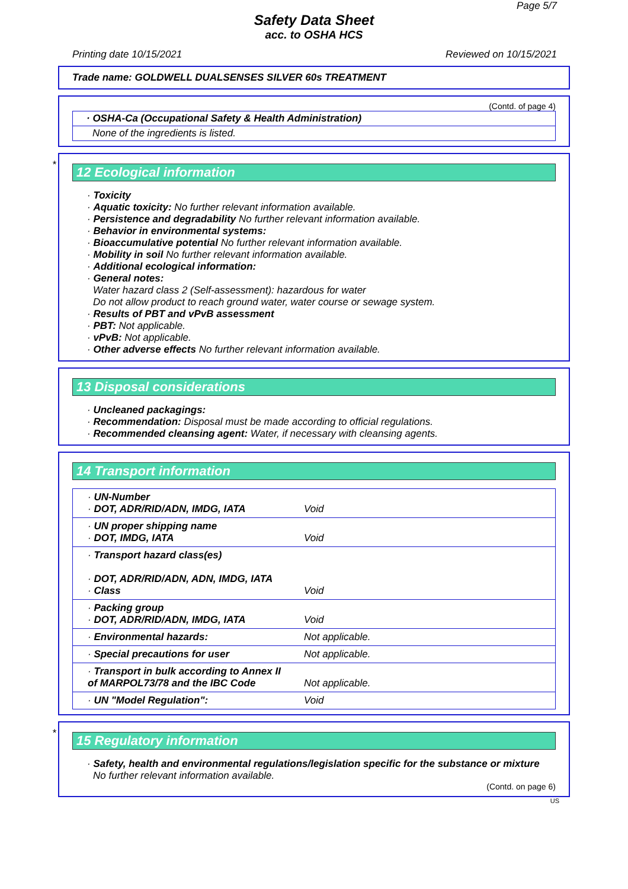Page 5/7
Safety Data Sheet
acc. to OSHA HCS
Printing date 10/15/2021 Reviewed on 10/15/2021
Trade name: GOLDWELL DUALSENSES SILVER 60s TREATMENT
(Contd. of page 4)
· OSHA-Ca (Occupational Safety & Health Administration)
None of the ingredients is listed.
*
12 Ecological information
· Toxicity
· Aquatic toxicity: No further relevant information available.
· Persistence and degradability No further relevant information available.
· Behavior in environmental systems:
· Bioaccumulative potential No further relevant information available.
· Mobility in soil No further relevant information available.
· Additional ecological information:
· General notes:
Water hazard class 2 (Self-assessment): hazardous for water
Do not allow product to reach ground water, water course or sewage system.
· Results of PBT and vPvB assessment
· PBT: Not applicable.
· vPvB: Not applicable.
· Other adverse effects No further relevant information available.
13 Disposal considerations
· Uncleaned packagings:
· Recommendation: Disposal must be made according to official regulations.
· Recommended cleansing agent: Water, if necessary with cleansing agents.
14 Transport information
| · UN-Number · DOT, ADR/RID/ADN, IMDG, IATA | Void |
| · UN proper shipping name · DOT, IMDG, IATA | Void |
| · Transport hazard class(es) · DOT, ADR/RID/ADN, ADN, IMDG, IATA · Class | Void |
| · Packing group · DOT, ADR/RID/ADN, IMDG, IATA | Void |
| · Environmental hazards: | Not applicable. |
| · Special precautions for user | Not applicable. |
| · Transport in bulk according to Annex II of MARPOL73/78 and the IBC Code | Not applicable. |
| · UN "Model Regulation": | Void |
*
15 Regulatory information
· Safety, health and environmental regulations/legislation specific for the substance or mixture
No further relevant information available.
(Contd. on page 6)
US